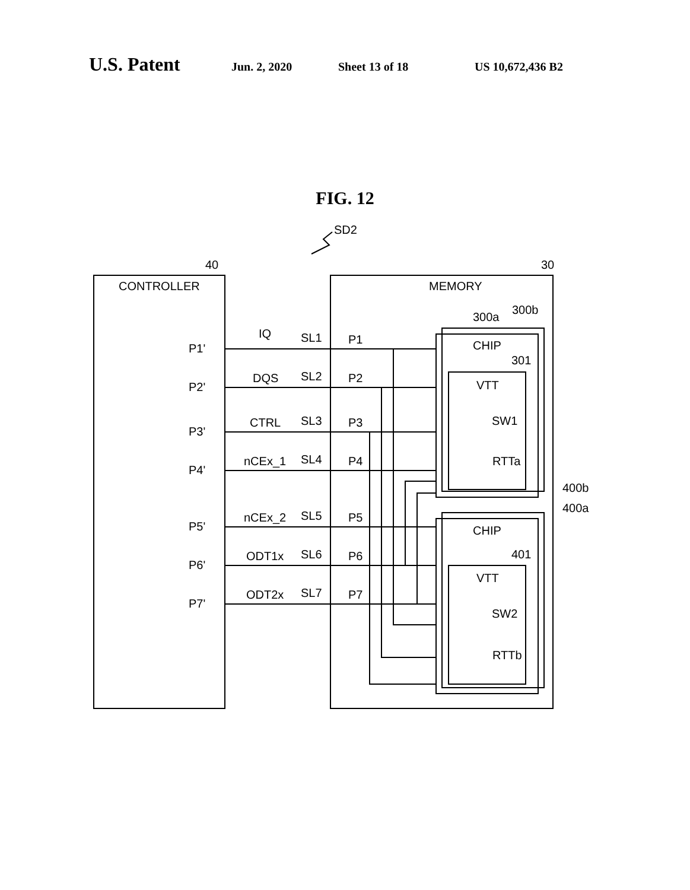U.S. Patent
Jun. 2, 2020 Sheet 13 of 18 US 10,672,436 B2
FIG. 12
SD2
CONTROLLER
40
MEMORY
30
CHIP
300a
300b
301
VTT
SW1
RTTa
CHIP
400b
400a
401
VTT
SW2
RTTb
P1'
IQ
SL1
P1
P2'
DQS
SL2
P2
P3'
CTRL
SL3
P3
P4'
nCEx_1
SL4
P4
P5'
nCEx_2
SL5
P5
P6'
ODT1x
SL6
P6
P7'
ODT2x
SL7
P7